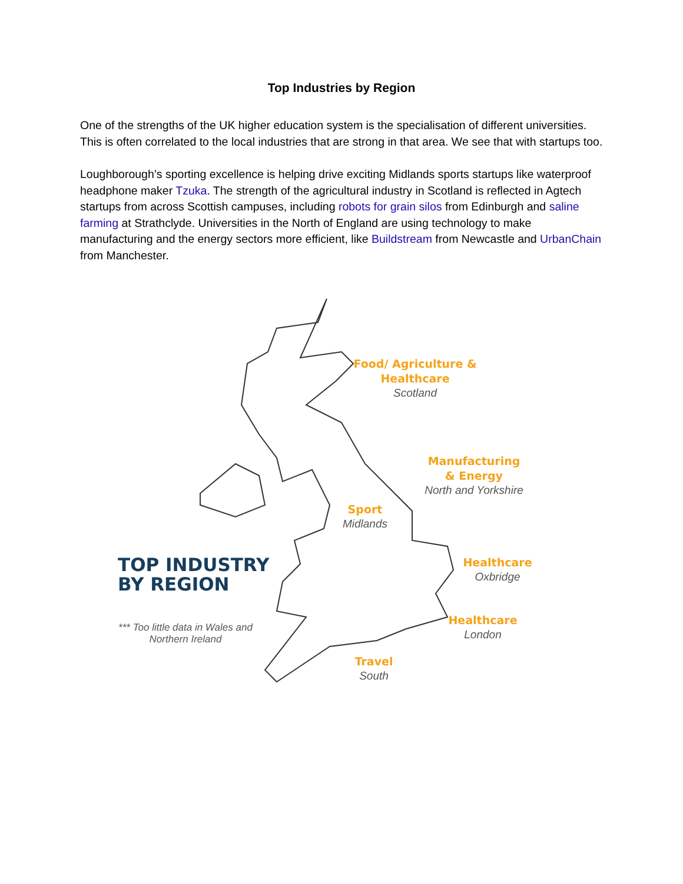Top Industries by Region
One of the strengths of the UK higher education system is the specialisation of different universities. This is often correlated to the local industries that are strong in that area. We see that with startups too.
Loughborough’s sporting excellence is helping drive exciting Midlands sports startups like waterproof headphone maker Tzuka. The strength of the agricultural industry in Scotland is reflected in Agtech startups from across Scottish campuses, including robots for grain silos from Edinburgh and saline farming at Strathclyde. Universities in the North of England are using technology to make manufacturing and the energy sectors more efficient, like Buildstream from Newcastle and UrbanChain from Manchester.
Food/ Agriculture &
Healthcare
Scotland
Manufacturing
& Energy
North and Yorkshire
Sport
Midlands
TOP INDUSTRY
BY REGION
Healthcare
Oxbridge
Healthcare
London
*** Too little data in Wales and Northern Ireland
Travel
South